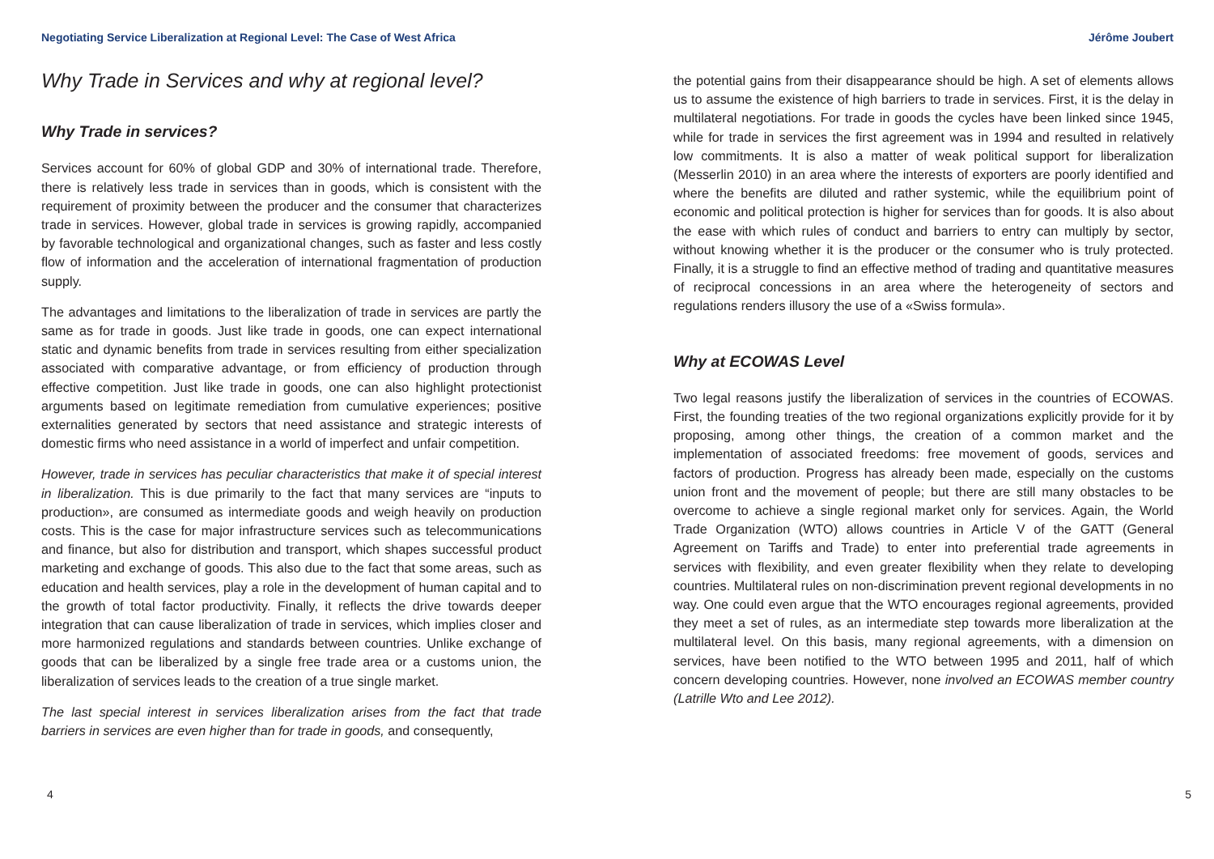Negotiating Service Liberalization at Regional Level: The Case of West Africa Jérôme Joubert
Why Trade in Services and why at regional level?
Why Trade in services?
Services account for 60% of global GDP and 30% of international trade. Therefore, there is relatively less trade in services than in goods, which is consistent with the requirement of proximity between the producer and the consumer that characterizes trade in services. However, global trade in services is growing rapidly, accompanied by favorable technological and organizational changes, such as faster and less costly flow of information and the acceleration of international fragmentation of production supply.
The advantages and limitations to the liberalization of trade in services are partly the same as for trade in goods. Just like trade in goods, one can expect international static and dynamic benefits from trade in services resulting from either specialization associated with comparative advantage, or from efficiency of production through effective competition. Just like trade in goods, one can also highlight protectionist arguments based on legitimate remediation from cumulative experiences; positive externalities generated by sectors that need assistance and strategic interests of domestic firms who need assistance in a world of imperfect and unfair competition.
However, trade in services has peculiar characteristics that make it of special interest in liberalization. This is due primarily to the fact that many services are “inputs to production», are consumed as intermediate goods and weigh heavily on production costs. This is the case for major infrastructure services such as telecommunications and finance, but also for distribution and transport, which shapes successful product marketing and exchange of goods. This also due to the fact that some areas, such as education and health services, play a role in the development of human capital and to the growth of total factor productivity. Finally, it reflects the drive towards deeper integration that can cause liberalization of trade in services, which implies closer and more harmonized regulations and standards between countries. Unlike exchange of goods that can be liberalized by a single free trade area or a customs union, the liberalization of services leads to the creation of a true single market.
The last special interest in services liberalization arises from the fact that trade barriers in services are even higher than for trade in goods, and consequently,
the potential gains from their disappearance should be high. A set of elements allows us to assume the existence of high barriers to trade in services. First, it is the delay in multilateral negotiations. For trade in goods the cycles have been linked since 1945, while for trade in services the first agreement was in 1994 and resulted in relatively low commitments. It is also a matter of weak political support for liberalization (Messerlin 2010) in an area where the interests of exporters are poorly identified and where the benefits are diluted and rather systemic, while the equilibrium point of economic and political protection is higher for services than for goods. It is also about the ease with which rules of conduct and barriers to entry can multiply by sector, without knowing whether it is the producer or the consumer who is truly protected. Finally, it is a struggle to find an effective method of trading and quantitative measures of reciprocal concessions in an area where the heterogeneity of sectors and regulations renders illusory the use of a «Swiss formula».
Why at ECOWAS Level
Two legal reasons justify the liberalization of services in the countries of ECOWAS. First, the founding treaties of the two regional organizations explicitly provide for it by proposing, among other things, the creation of a common market and the implementation of associated freedoms: free movement of goods, services and factors of production. Progress has already been made, especially on the customs union front and the movement of people; but there are still many obstacles to be overcome to achieve a single regional market only for services. Again, the World Trade Organization (WTO) allows countries in Article V of the GATT (General Agreement on Tariffs and Trade) to enter into preferential trade agreements in services with flexibility, and even greater flexibility when they relate to developing countries. Multilateral rules on non-discrimination prevent regional developments in no way. One could even argue that the WTO encourages regional agreements, provided they meet a set of rules, as an intermediate step towards more liberalization at the multilateral level. On this basis, many regional agreements, with a dimension on services, have been notified to the WTO between 1995 and 2011, half of which concern developing countries. However, none involved an ECOWAS member country (Latrille Wto and Lee 2012).
4 5